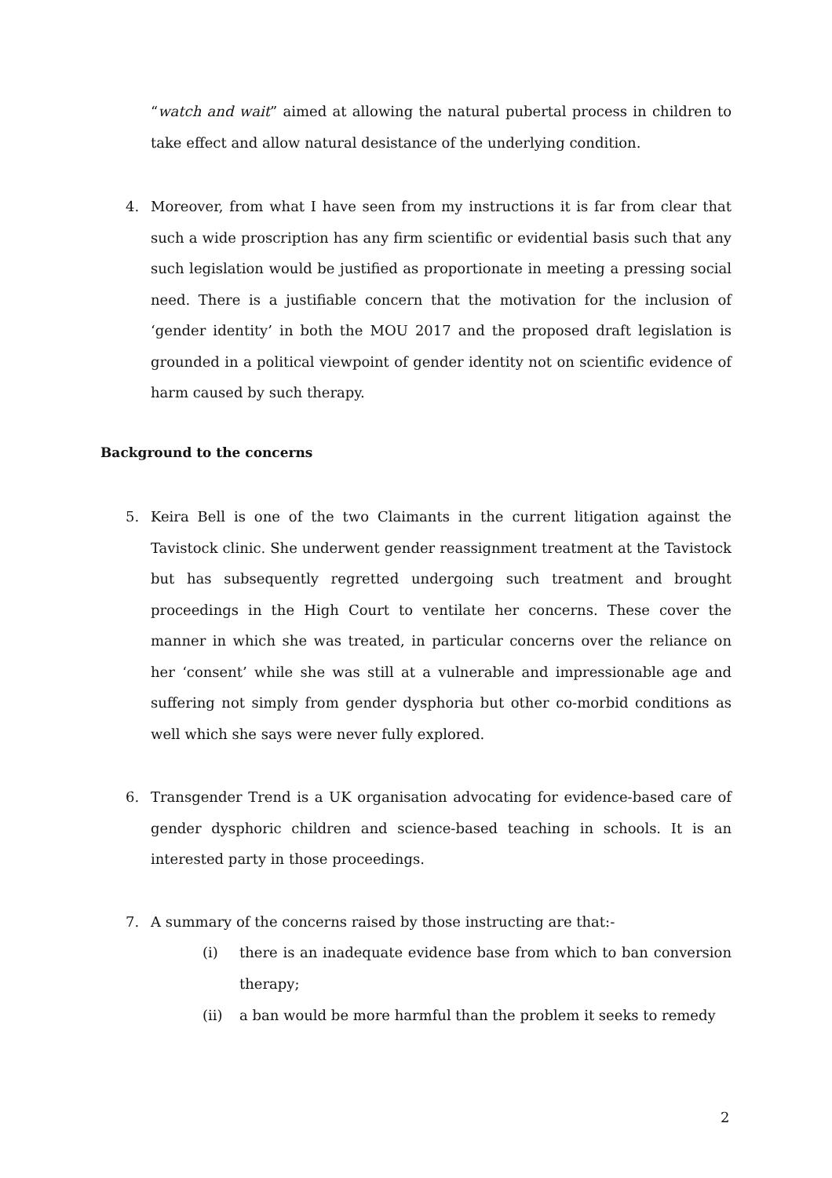“watch and wait” aimed at allowing the natural pubertal process in children to take effect and allow natural desistance of the underlying condition.
4.
Moreover, from what I have seen from my instructions it is far from clear that such a wide proscription has any firm scientific or evidential basis such that any such legislation would be justified as proportionate in meeting a pressing social need. There is a justifiable concern that the motivation for the inclusion of ‘gender identity’ in both the MOU 2017 and the proposed draft legislation is grounded in a political viewpoint of gender identity not on scientific evidence of harm caused by such therapy.
Background to the concerns
5.
Keira Bell is one of the two Claimants in the current litigation against the Tavistock clinic. She underwent gender reassignment treatment at the Tavistock but has subsequently regretted undergoing such treatment and brought proceedings in the High Court to ventilate her concerns. These cover the manner in which she was treated, in particular concerns over the reliance on her ‘consent’ while she was still at a vulnerable and impressionable age and suffering not simply from gender dysphoria but other co-morbid conditions as well which she says were never fully explored.
6.
Transgender Trend is a UK organisation advocating for evidence-based care of gender dysphoric children and science-based teaching in schools. It is an interested party in those proceedings.
7. A summary of the concerns raised by those instructing are that:-
(i)
there is an inadequate evidence base from which to ban conversion therapy;
(ii)
a ban would be more harmful than the problem it seeks to remedy
2